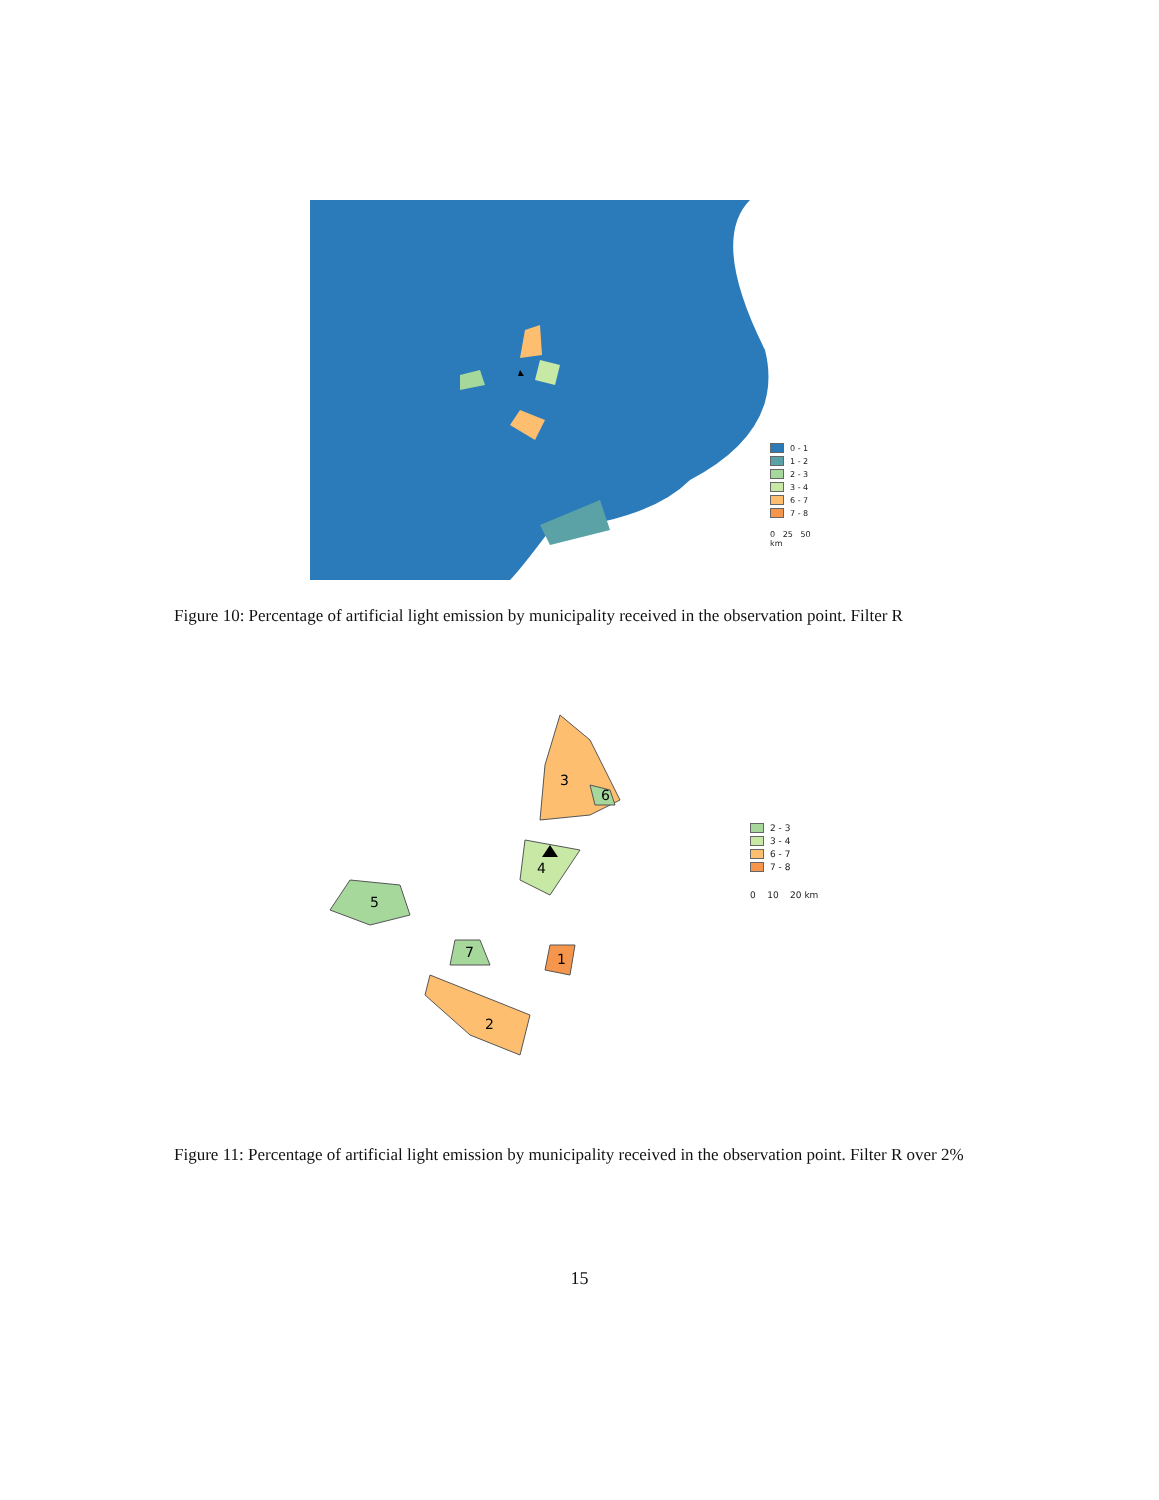0 - 1
1 - 2
2 - 3
3 - 4
6 - 7
7 - 8
0 25 50 km
Figure 10: Percentage of artificial light emission by municipality received in the observation point. Filter R
3
6
4
5
7
1
2
2 - 3
3 - 4
6 - 7
7 - 8
0 10 20 km
Figure 11: Percentage of artificial light emission by municipality received in the observation point. Filter R over 2%
15